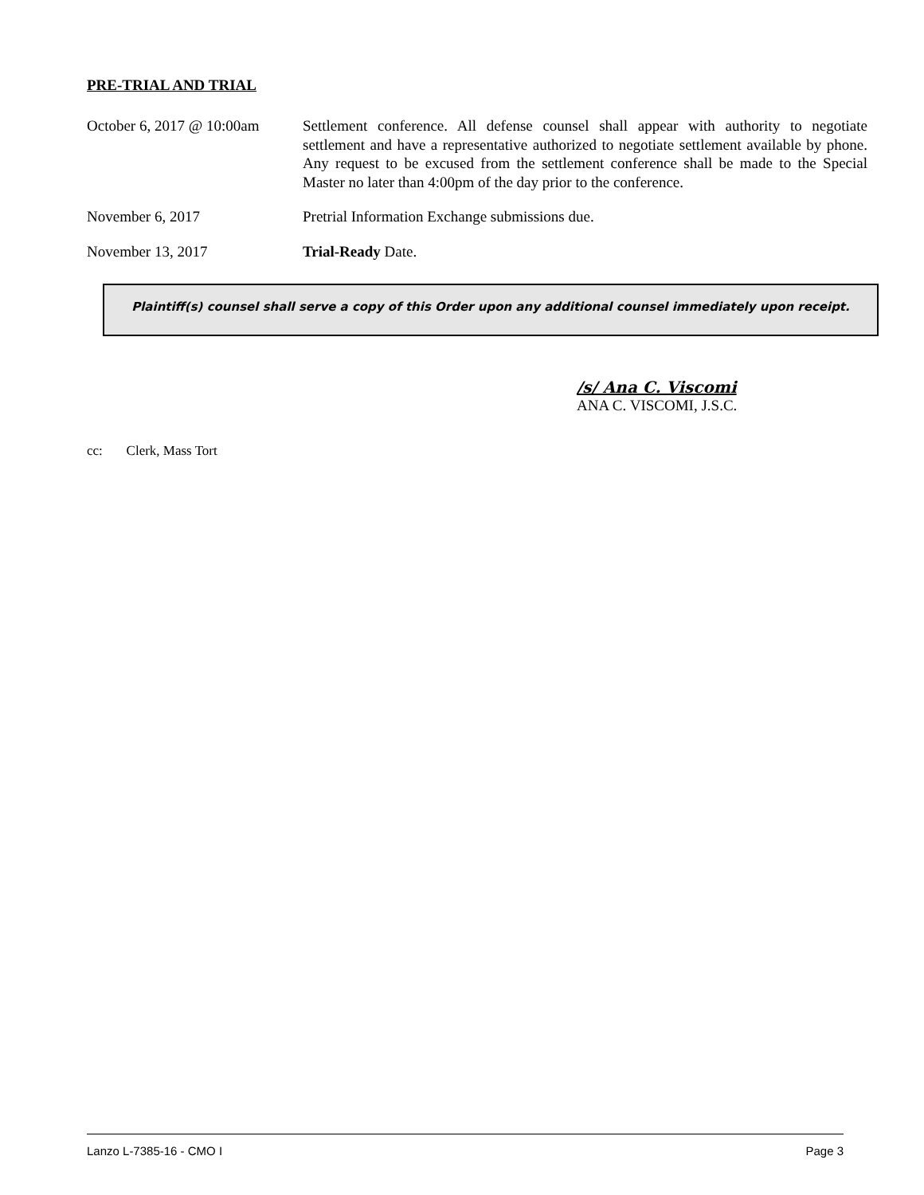PRE-TRIAL AND TRIAL
October 6, 2017 @ 10:00am
Settlement conference. All defense counsel shall appear with authority to negotiate settlement and have a representative authorized to negotiate settlement available by phone. Any request to be excused from the settlement conference shall be made to the Special Master no later than 4:00pm of the day prior to the conference.
November 6, 2017 Pretrial Information Exchange submissions due.
November 13, 2017 Trial-Ready Date.
Plaintiff(s) counsel shall serve a copy of this Order upon any additional counsel immediately upon receipt.
/s/ Ana C. Viscomi
ANA C. VISCOMI, J.S.C.
cc: Clerk, Mass Tort
Lanzo L-7385-16 - CMO I Page 3